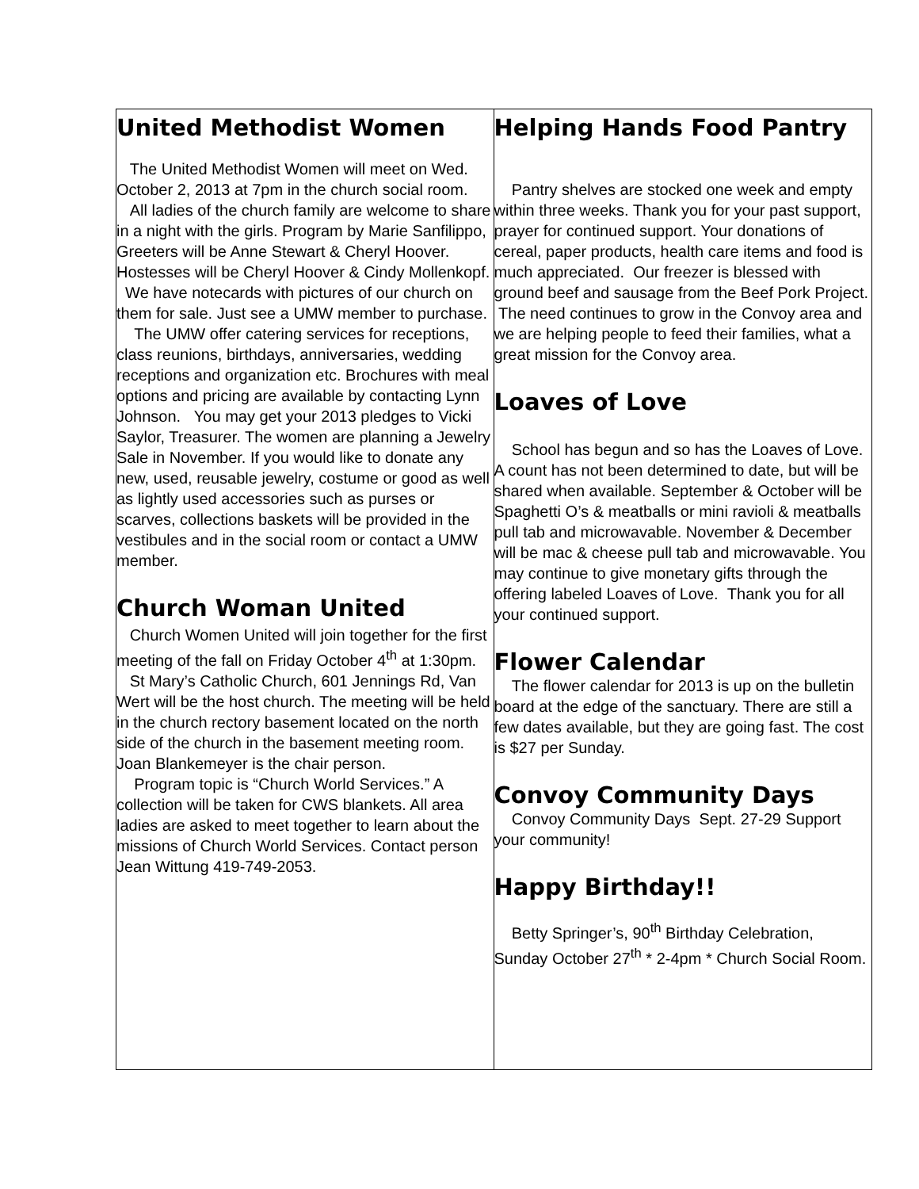United Methodist Women
The United Methodist Women will meet on Wed. October 2, 2013 at 7pm in the church social room. All ladies of the church family are welcome to share in a night with the girls. Program by Marie Sanfilippo, Greeters will be Anne Stewart & Cheryl Hoover. Hostesses will be Cheryl Hoover & Cindy Mollenkopf. We have notecards with pictures of our church on them for sale. Just see a UMW member to purchase.
The UMW offer catering services for receptions, class reunions, birthdays, anniversaries, wedding receptions and organization etc. Brochures with meal options and pricing are available by contacting Lynn Johnson. You may get your 2013 pledges to Vicki Saylor, Treasurer. The women are planning a Jewelry Sale in November. If you would like to donate any new, used, reusable jewelry, costume or good as well as lightly used accessories such as purses or scarves, collections baskets will be provided in the vestibules and in the social room or contact a UMW member.
Church Woman United
Church Women United will join together for the first meeting of the fall on Friday October 4<sup>th</sup> at 1:30pm.
St Mary’s Catholic Church, 601 Jennings Rd, Van Wert will be the host church. The meeting will be held in the church rectory basement located on the north side of the church in the basement meeting room. Joan Blankemeyer is the chair person.
Program topic is “Church World Services.” A collection will be taken for CWS blankets. All area ladies are asked to meet together to learn about the missions of Church World Services. Contact person Jean Wittung 419-749-2053.
Helping Hands Food Pantry
Pantry shelves are stocked one week and empty within three weeks. Thank you for your past support, prayer for continued support. Your donations of cereal, paper products, health care items and food is much appreciated. Our freezer is blessed with ground beef and sausage from the Beef Pork Project. The need continues to grow in the Convoy area and we are helping people to feed their families, what a great mission for the Convoy area.
Loaves of Love
School has begun and so has the Loaves of Love. A count has not been determined to date, but will be shared when available. September & October will be Spaghetti O’s & meatballs or mini ravioli & meatballs pull tab and microwavable. November & December will be mac & cheese pull tab and microwavable. You may continue to give monetary gifts through the offering labeled Loaves of Love. Thank you for all your continued support.
Flower Calendar
The flower calendar for 2013 is up on the bulletin board at the edge of the sanctuary. There are still a few dates available, but they are going fast. The cost is $27 per Sunday.
Convoy Community Days
Convoy Community Days Sept. 27-29 Support your community!
Happy Birthday!!
Betty Springer’s, 90<sup>th</sup> Birthday Celebration, Sunday October 27<sup>th</sup> * 2-4pm * Church Social Room.